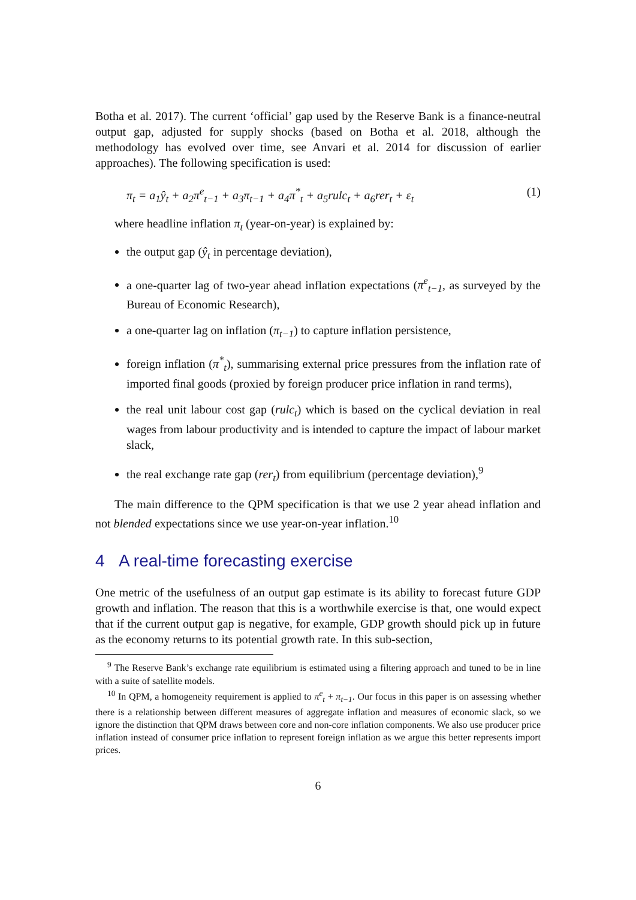Botha et al. 2017). The current ‘official’ gap used by the Reserve Bank is a finance-neutral output gap, adjusted for supply shocks (based on Botha et al. 2018, although the methodology has evolved over time, see Anvari et al. 2014 for discussion of earlier approaches). The following specification is used:
π<sub>t</sub> = a<sub>1</sub>ŷ<sub>t</sub> + a<sub>2</sub>π<sup>e</sup><sub>t−1</sub> + a<sub>3</sub>π<sub>t−1</sub> + a<sub>4</sub>π<sup>*</sup><sub>t</sub> + a<sub>5</sub>rulc<sub>t</sub> + a<sub>6</sub>rer<sub>t</sub> + ε<sub>t</sub> (1)
where headline inflation π<sub>t</sub> (year-on-year) is explained by:
the output gap (ŷ<sub>t</sub> in percentage deviation),
a one-quarter lag of two-year ahead inflation expectations (π<sup>e</sup><sub>t−1</sub>, as surveyed by the Bureau of Economic Research),
a one-quarter lag on inflation (π<sub>t−1</sub>) to capture inflation persistence,
foreign inflation (π<sup>*</sup><sub>t</sub>), summarising external price pressures from the inflation rate of imported final goods (proxied by foreign producer price inflation in rand terms),
the real unit labour cost gap (rulc<sub>t</sub>) which is based on the cyclical deviation in real wages from labour productivity and is intended to capture the impact of labour market slack,
the real exchange rate gap (rer<sub>t</sub>) from equilibrium (percentage deviation),<sup>9</sup>
The main difference to the QPM specification is that we use 2 year ahead inflation and not blended expectations since we use year-on-year inflation.<sup>10</sup>
4 A real-time forecasting exercise
One metric of the usefulness of an output gap estimate is its ability to forecast future GDP growth and inflation. The reason that this is a worthwhile exercise is that, one would expect that if the current output gap is negative, for example, GDP growth should pick up in future as the economy returns to its potential growth rate. In this sub-section,
<sup>9</sup> The Reserve Bank’s exchange rate equilibrium is estimated using a filtering approach and tuned to be in line with a suite of satellite models.
<sup>10</sup> In QPM, a homogeneity requirement is applied to π<sup>e</sup><sub>t</sub> + π<sub>t−1</sub>. Our focus in this paper is on assessing whether there is a relationship between different measures of aggregate inflation and measures of economic slack, so we ignore the distinction that QPM draws between core and non-core inflation components. We also use producer price inflation instead of consumer price inflation to represent foreign inflation as we argue this better represents import prices.
6